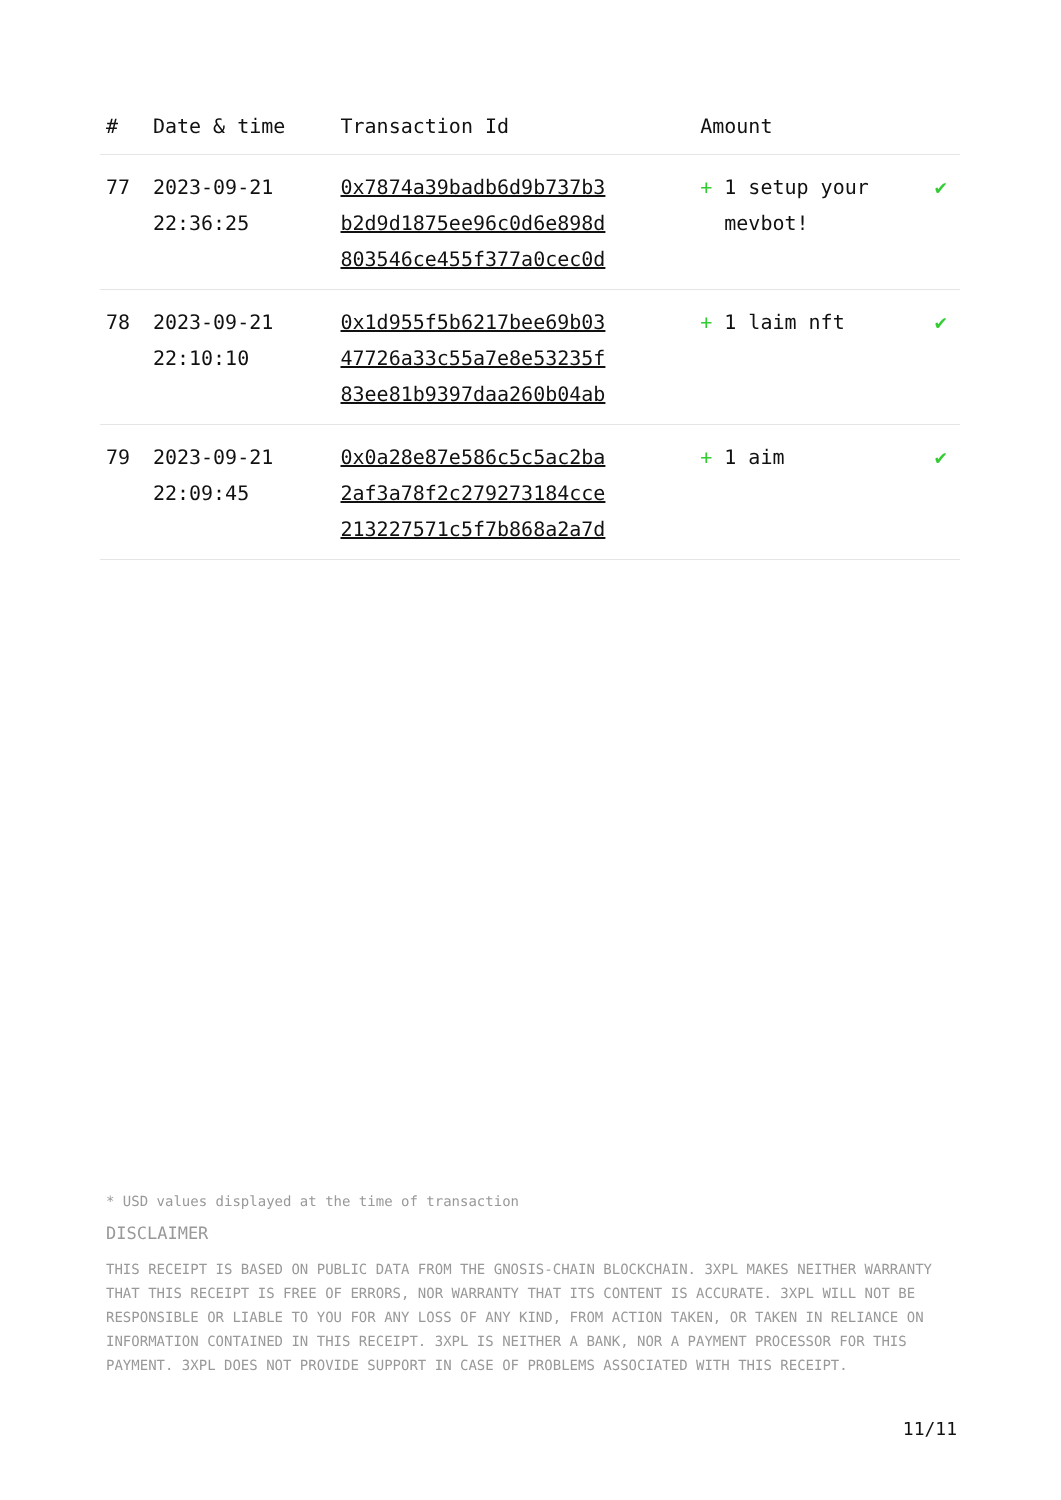| # | Date & time | Transaction Id | Amount | |
| --- | --- | --- | --- | --- |
| 77 | 2023-09-21 22:36:25 | 0x7874a39badb6d9b737b3 b2d9d1875ee96c0d6e898d 803546ce455f377a0cec0d | + 1 setup your mevbot! | ✔ |
| 78 | 2023-09-21 22:10:10 | 0x1d955f5b6217bee69b03 47726a33c55a7e8e53235f 83ee81b9397daa260b04ab | + 1 laim nft | ✔ |
| 79 | 2023-09-21 22:09:45 | 0x0a28e87e586c5c5ac2ba 2af3a78f2c279273184cce 213227571c5f7b868a2a7d | + 1 aim | ✔ |
* USD values displayed at the time of transaction
DISCLAIMER
THIS RECEIPT IS BASED ON PUBLIC DATA FROM THE GNOSIS-CHAIN BLOCKCHAIN. 3XPL MAKES NEITHER WARRANTY THAT THIS RECEIPT IS FREE OF ERRORS, NOR WARRANTY THAT ITS CONTENT IS ACCURATE. 3XPL WILL NOT BE RESPONSIBLE OR LIABLE TO YOU FOR ANY LOSS OF ANY KIND, FROM ACTION TAKEN, OR TAKEN IN RELIANCE ON INFORMATION CONTAINED IN THIS RECEIPT. 3XPL IS NEITHER A BANK, NOR A PAYMENT PROCESSOR FOR THIS PAYMENT. 3XPL DOES NOT PROVIDE SUPPORT IN CASE OF PROBLEMS ASSOCIATED WITH THIS RECEIPT.
11/11